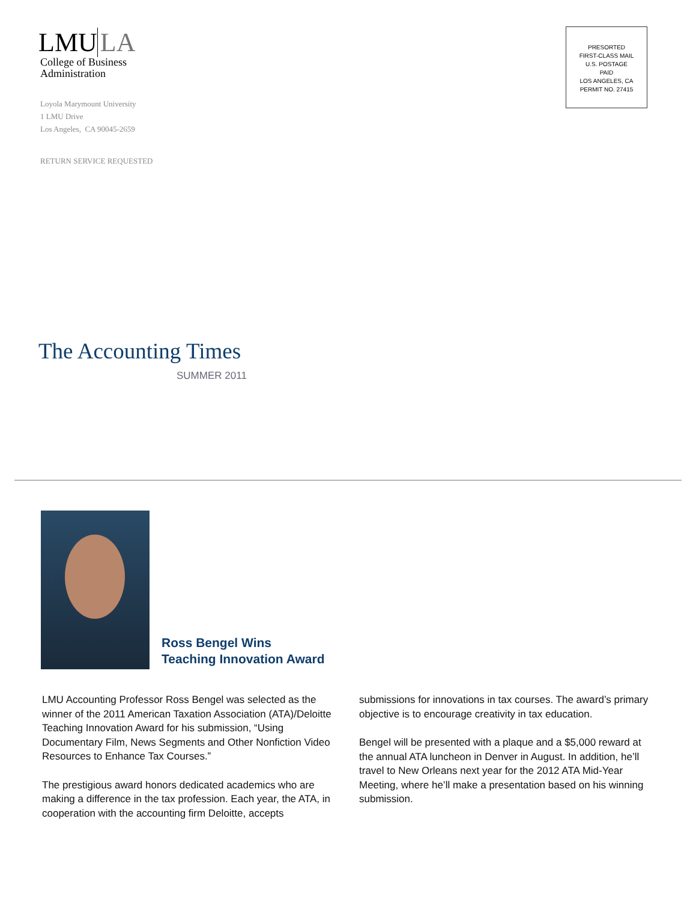LMU LA
College of Business
Administration
Loyola Marymount University
1 LMU Drive
Los Angeles, CA 90045-2659
RETURN SERVICE REQUESTED
PRESORTED
FIRST-CLASS MAIL
U.S. POSTAGE
PAID
LOS ANGELES, CA
PERMIT NO. 27415
The Accounting Times
SUMMER 2011
Ross Bengel Wins
Teaching Innovation Award
LMU Accounting Professor Ross Bengel was selected as the winner of the 2011 American Taxation Association (ATA)/Deloitte Teaching Innovation Award for his submission, “Using Documentary Film, News Segments and Other Nonfiction Video Resources to Enhance Tax Courses.”
The prestigious award honors dedicated academics who are making a difference in the tax profession. Each year, the ATA, in cooperation with the accounting firm Deloitte, accepts submissions for innovations in tax courses. The award’s primary objective is to encourage creativity in tax education.
Bengel will be presented with a plaque and a $5,000 reward at the annual ATA luncheon in Denver in August. In addition, he’ll travel to New Orleans next year for the 2012 ATA Mid-Year Meeting, where he’ll make a presentation based on his winning submission.